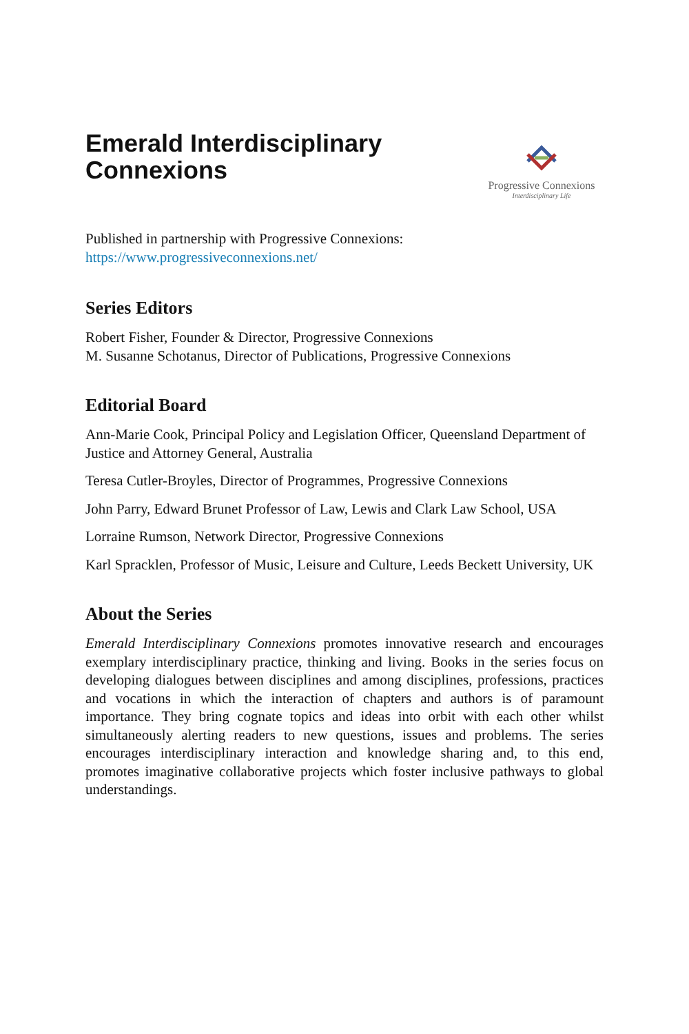Emerald Interdisciplinary
Connexions
Progressive Connexions
Interdisciplinary Life
Published in partnership with Progressive Connexions:
https://www.progressiveconnexions.net/
Series Editors
Robert Fisher, Founder & Director, Progressive Connexions
M. Susanne Schotanus, Director of Publications, Progressive Connexions
Editorial Board
Ann-Marie Cook, Principal Policy and Legislation Officer, Queensland Department of Justice and Attorney General, Australia
Teresa Cutler-Broyles, Director of Programmes, Progressive Connexions
John Parry, Edward Brunet Professor of Law, Lewis and Clark Law School, USA
Lorraine Rumson, Network Director, Progressive Connexions
Karl Spracklen, Professor of Music, Leisure and Culture, Leeds Beckett University, UK
About the Series
Emerald Interdisciplinary Connexions promotes innovative research and encourages exemplary interdisciplinary practice, thinking and living. Books in the series focus on developing dialogues between disciplines and among disciplines, professions, practices and vocations in which the interaction of chapters and authors is of paramount importance. They bring cognate topics and ideas into orbit with each other whilst simultaneously alerting readers to new questions, issues and problems. The series encourages interdisciplinary interaction and knowledge sharing and, to this end, promotes imaginative collaborative projects which foster inclusive pathways to global understandings.